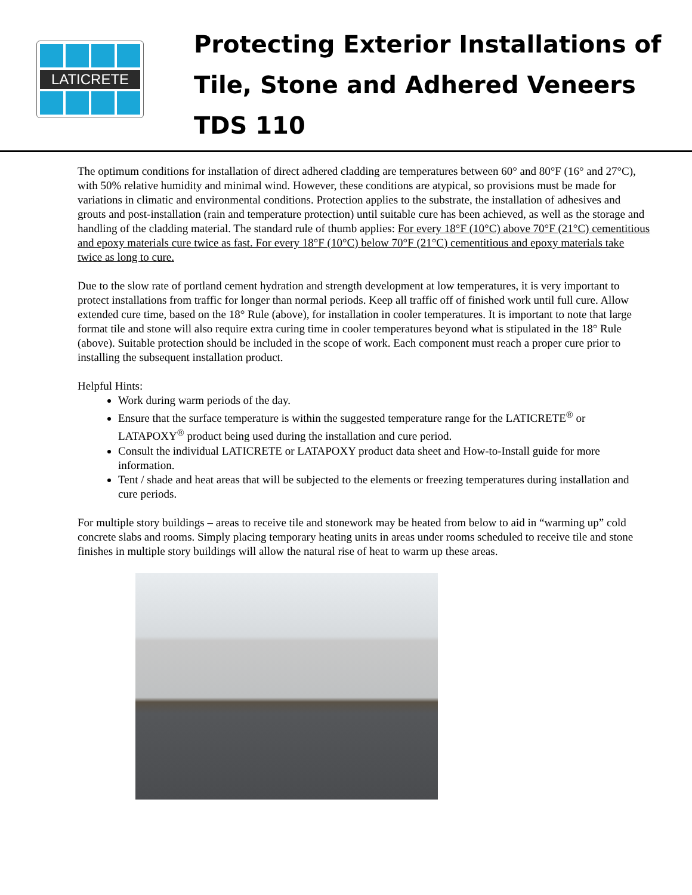LATICRETE
Protecting Exterior Installations of
Tile, Stone and Adhered Veneers
TDS 110
The optimum conditions for installation of direct adhered cladding are temperatures between 60° and 80°F (16° and 27°C), with 50% relative humidity and minimal wind. However, these conditions are atypical, so provisions must be made for variations in climatic and environmental conditions. Protection applies to the substrate, the installation of adhesives and grouts and post-installation (rain and temperature protection) until suitable cure has been achieved, as well as the storage and handling of the cladding material. The standard rule of thumb applies: For every 18°F (10°C) above 70°F (21°C) cementitious and epoxy materials cure twice as fast. For every 18°F (10°C) below 70°F (21°C) cementitious and epoxy materials take twice as long to cure.
Due to the slow rate of portland cement hydration and strength development at low temperatures, it is very important to protect installations from traffic for longer than normal periods. Keep all traffic off of finished work until full cure. Allow extended cure time, based on the 18° Rule (above), for installation in cooler temperatures. It is important to note that large format tile and stone will also require extra curing time in cooler temperatures beyond what is stipulated in the 18° Rule (above). Suitable protection should be included in the scope of work. Each component must reach a proper cure prior to installing the subsequent installation product.
Helpful Hints:
Work during warm periods of the day.
Ensure that the surface temperature is within the suggested temperature range for the LATICRETE<sup>®</sup> or LATAPOXY<sup>®</sup> product being used during the installation and cure period.
Consult the individual LATICRETE or LATAPOXY product data sheet and How-to-Install guide for more information.
Tent / shade and heat areas that will be subjected to the elements or freezing temperatures during installation and cure periods.
For multiple story buildings – areas to receive tile and stonework may be heated from below to aid in “warming up” cold concrete slabs and rooms. Simply placing temporary heating units in areas under rooms scheduled to receive tile and stone finishes in multiple story buildings will allow the natural rise of heat to warm up these areas.